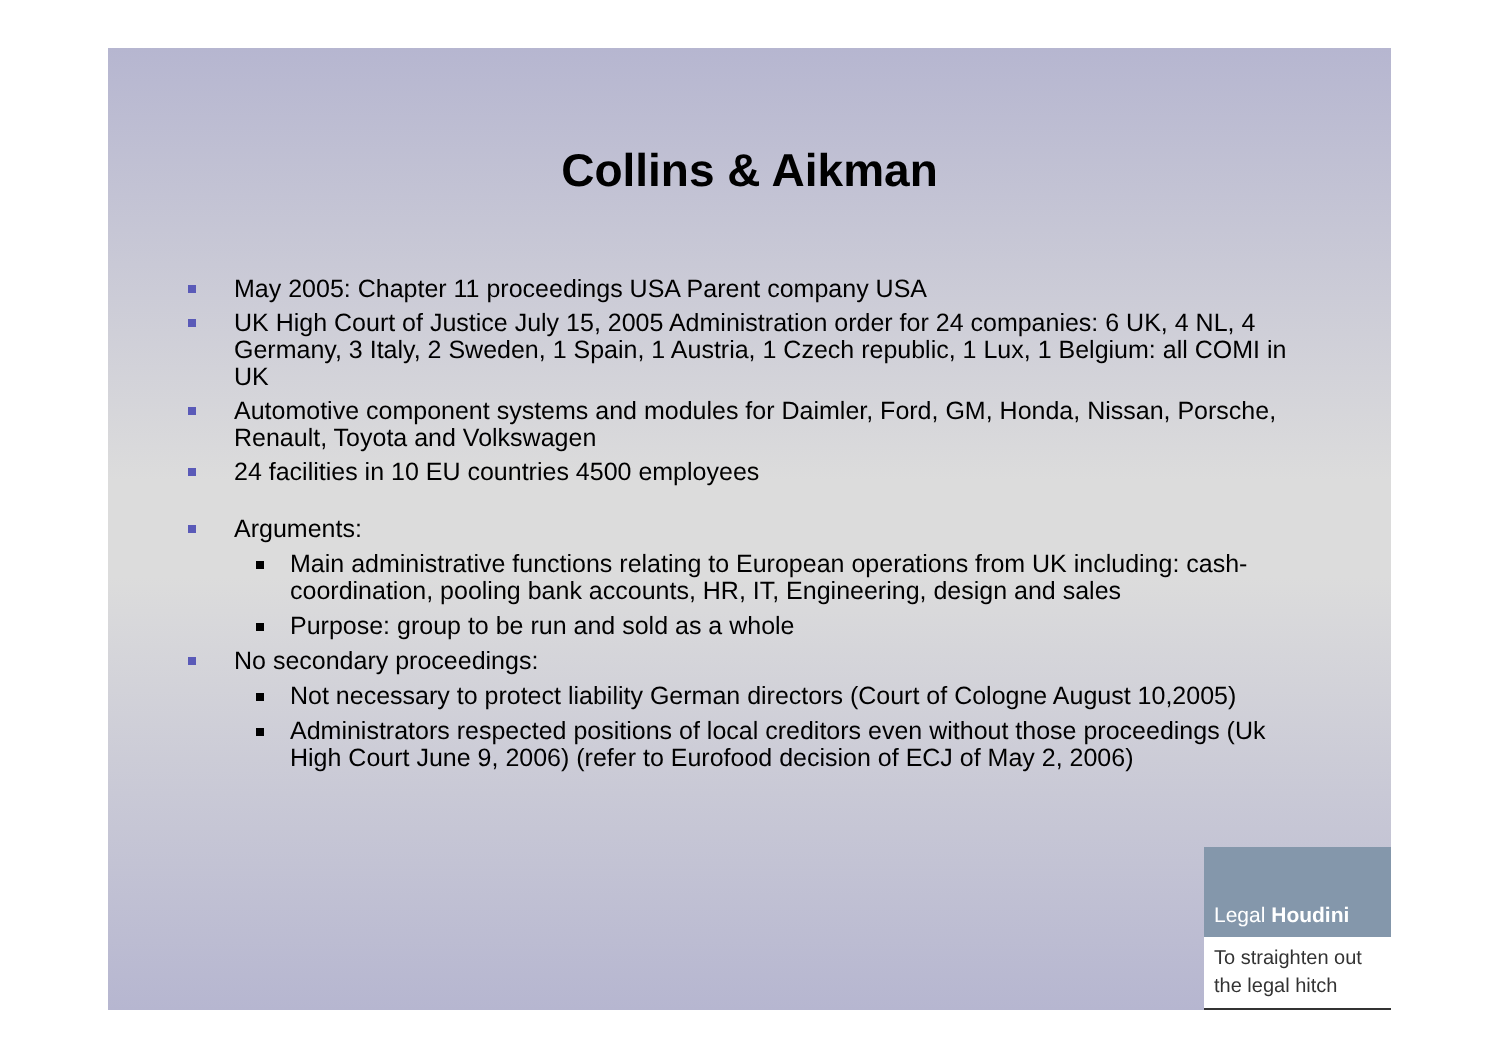Collins & Aikman
May 2005: Chapter 11 proceedings USA Parent company USA
UK High Court of Justice July 15, 2005 Administration order for 24 companies: 6 UK, 4 NL, 4 Germany, 3 Italy, 2 Sweden, 1 Spain, 1 Austria, 1 Czech republic, 1 Lux, 1 Belgium: all COMI in UK
Automotive component systems and modules for Daimler, Ford, GM, Honda, Nissan, Porsche, Renault, Toyota and Volkswagen
24 facilities in 10 EU countries 4500 employees
Arguments:
Main administrative functions relating to European operations from UK including: cash-coordination, pooling bank accounts, HR, IT, Engineering, design and sales
Purpose: group to be run and sold as a whole
No secondary proceedings:
Not necessary to protect liability German directors (Court of Cologne August 10,2005)
Administrators respected positions of local creditors even without those proceedings (Uk High Court June 9, 2006) (refer to Eurofood decision of ECJ of May 2, 2006)
Legal Houdini
To straighten out the legal hitch